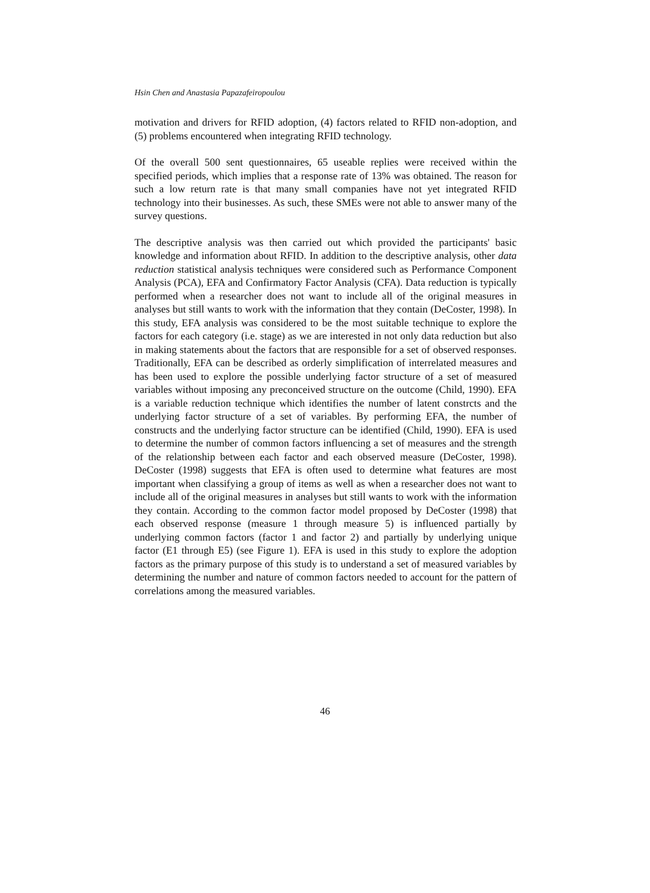Hsin Chen and Anastasia Papazafeiropoulou
motivation and drivers for RFID adoption, (4) factors related to RFID non-adoption, and (5) problems encountered when integrating RFID technology.
Of the overall 500 sent questionnaires, 65 useable replies were received within the specified periods, which implies that a response rate of 13% was obtained. The reason for such a low return rate is that many small companies have not yet integrated RFID technology into their businesses. As such, these SMEs were not able to answer many of the survey questions.
The descriptive analysis was then carried out which provided the participants' basic knowledge and information about RFID. In addition to the descriptive analysis, other data reduction statistical analysis techniques were considered such as Performance Component Analysis (PCA), EFA and Confirmatory Factor Analysis (CFA). Data reduction is typically performed when a researcher does not want to include all of the original measures in analyses but still wants to work with the information that they contain (DeCoster, 1998). In this study, EFA analysis was considered to be the most suitable technique to explore the factors for each category (i.e. stage) as we are interested in not only data reduction but also in making statements about the factors that are responsible for a set of observed responses. Traditionally, EFA can be described as orderly simplification of interrelated measures and has been used to explore the possible underlying factor structure of a set of measured variables without imposing any preconceived structure on the outcome (Child, 1990). EFA is a variable reduction technique which identifies the number of latent constrcts and the underlying factor structure of a set of variables. By performing EFA, the number of constructs and the underlying factor structure can be identified (Child, 1990). EFA is used to determine the number of common factors influencing a set of measures and the strength of the relationship between each factor and each observed measure (DeCoster, 1998). DeCoster (1998) suggests that EFA is often used to determine what features are most important when classifying a group of items as well as when a researcher does not want to include all of the original measures in analyses but still wants to work with the information they contain. According to the common factor model proposed by DeCoster (1998) that each observed response (measure 1 through measure 5) is influenced partially by underlying common factors (factor 1 and factor 2) and partially by underlying unique factor (E1 through E5) (see Figure 1). EFA is used in this study to explore the adoption factors as the primary purpose of this study is to understand a set of measured variables by determining the number and nature of common factors needed to account for the pattern of correlations among the measured variables.
46